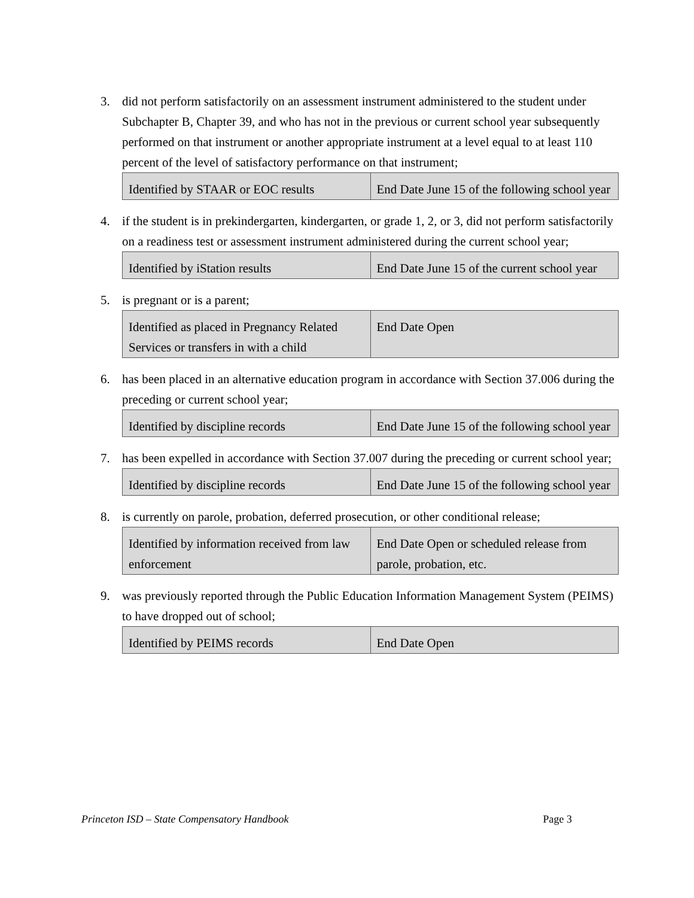3. did not perform satisfactorily on an assessment instrument administered to the student under Subchapter B, Chapter 39, and who has not in the previous or current school year subsequently performed on that instrument or another appropriate instrument at a level equal to at least 110 percent of the level of satisfactory performance on that instrument;
| Identified by STAAR or EOC results | End Date June 15 of the following school year |
4. if the student is in prekindergarten, kindergarten, or grade 1, 2, or 3, did not perform satisfactorily on a readiness test or assessment instrument administered during the current school year;
| Identified by iStation results | End Date June 15 of the current school year |
5. is pregnant or is a parent;
| Identified as placed in Pregnancy Related Services or transfers in with a child | End Date Open |
6. has been placed in an alternative education program in accordance with Section 37.006 during the preceding or current school year;
| Identified by discipline records | End Date June 15 of the following school year |
7. has been expelled in accordance with Section 37.007 during the preceding or current school year;
| Identified by discipline records | End Date June 15 of the following school year |
8. is currently on parole, probation, deferred prosecution, or other conditional release;
| Identified by information received from law enforcement | End Date Open or scheduled release from parole, probation, etc. |
9. was previously reported through the Public Education Information Management System (PEIMS) to have dropped out of school;
| Identified by PEIMS records | End Date Open |
Princeton ISD – State Compensatory Handbook Page 3